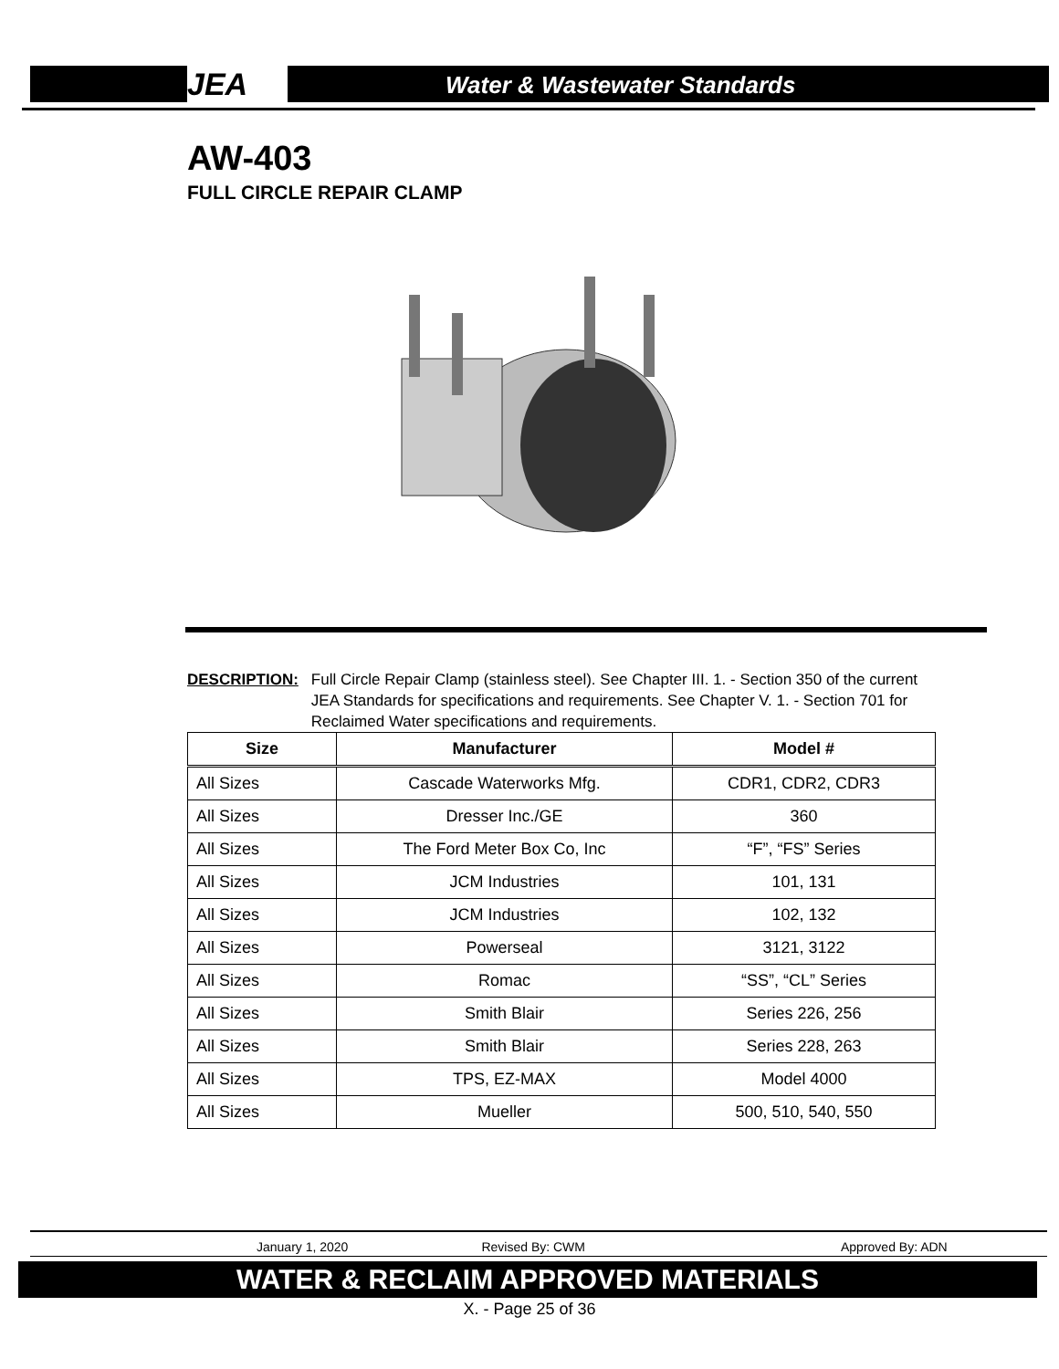JEA Water & Wastewater Standards
AW-403
FULL CIRCLE REPAIR CLAMP
DESCRIPTION: Full Circle Repair Clamp (stainless steel). See Chapter III. 1. - Section 350 of the current JEA Standards for specifications and requirements. See Chapter V. 1. - Section 701 for Reclaimed Water specifications and requirements.
| Size | Manufacturer | Model # |
| --- | --- | --- |
| All Sizes | Cascade Waterworks Mfg. | CDR1, CDR2, CDR3 |
| All Sizes | Dresser Inc./GE | 360 |
| All Sizes | The Ford Meter Box Co, Inc | “F”, “FS” Series |
| All Sizes | JCM Industries | 101, 131 |
| All Sizes | JCM Industries | 102, 132 |
| All Sizes | Powerseal | 3121, 3122 |
| All Sizes | Romac | “SS”, “CL” Series |
| All Sizes | Smith Blair | Series 226, 256 |
| All Sizes | Smith Blair | Series 228, 263 |
| All Sizes | TPS, EZ-MAX | Model 4000 |
| All Sizes | Mueller | 500, 510, 540, 550 |
January 1, 2020 Revised By: CWM Approved By: ADN
WATER & RECLAIM APPROVED MATERIALS
X. - Page 25 of 36